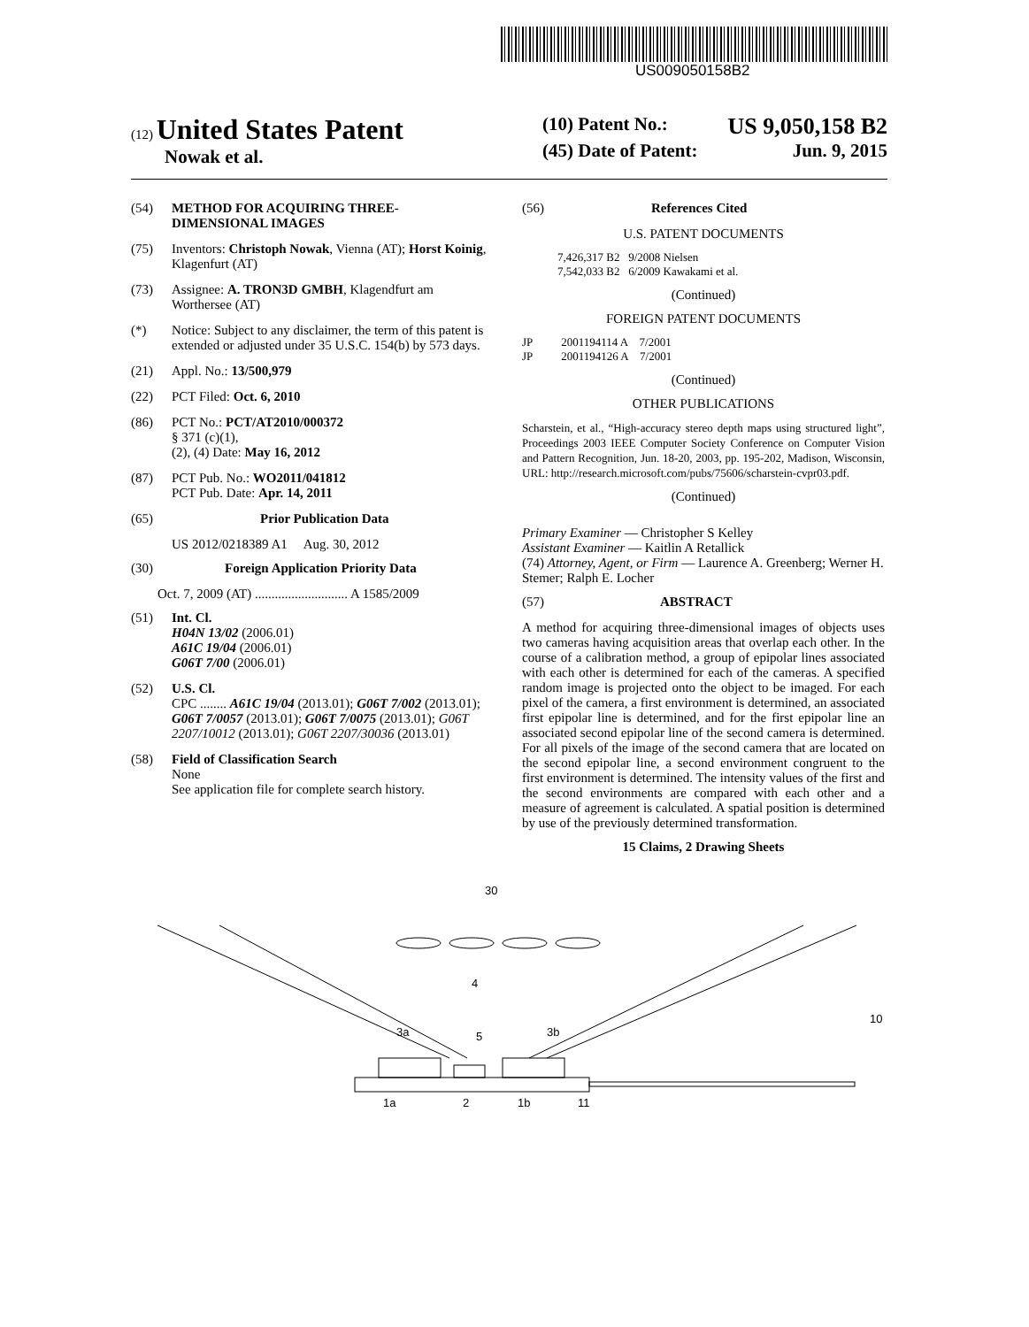US009050158B2
(12) United States Patent
Nowak et al.
(10) Patent No.: US 9,050,158 B2
(45) Date of Patent: Jun. 9, 2015
(54) METHOD FOR ACQUIRING THREE-DIMENSIONAL IMAGES
(75) Inventors: Christoph Nowak, Vienna (AT); Horst Koinig, Klagenfurt (AT)
(73) Assignee: A. TRON3D GMBH, Klagendfurt am Worthersee (AT)
(*) Notice: Subject to any disclaimer, the term of this patent is extended or adjusted under 35 U.S.C. 154(b) by 573 days.
(21) Appl. No.: 13/500,979
(22) PCT Filed: Oct. 6, 2010
(86) PCT No.: PCT/AT2010/000372
§ 371 (c)(1),
(2), (4) Date: May 16, 2012
(87) PCT Pub. No.: WO2011/041812
PCT Pub. Date: Apr. 14, 2011
(65) Prior Publication Data
US 2012/0218389 A1 Aug. 30, 2012
(30) Foreign Application Priority Data
Oct. 7, 2009 (AT) ............................ A 1585/2009
(51) Int. Cl.
H04N 13/02 (2006.01)
A61C 19/04 (2006.01)
G06T 7/00 (2006.01)
(52) U.S. Cl.
CPC ........ A61C 19/04 (2013.01); G06T 7/002 (2013.01); G06T 7/0057 (2013.01); G06T 7/0075 (2013.01); G06T 2207/10012 (2013.01); G06T 2207/30036 (2013.01)
(58) Field of Classification Search
None
See application file for complete search history.
(56) References Cited
U.S. PATENT DOCUMENTS
7,426,317 B2 9/2008 Nielsen
7,542,033 B2 6/2009 Kawakami et al.
(Continued)
FOREIGN PATENT DOCUMENTS
JP 2001194114 A 7/2001
JP 2001194126 A 7/2001
(Continued)
OTHER PUBLICATIONS
Scharstein, et al., “High-accuracy stereo depth maps using structured light”, Proceedings 2003 IEEE Computer Society Conference on Computer Vision and Pattern Recognition, Jun. 18-20, 2003, pp. 195-202, Madison, Wisconsin, URL: http://research.microsoft.com/pubs/75606/scharstein-cvpr03.pdf.
(Continued)
Primary Examiner — Christopher S Kelley
Assistant Examiner — Kaitlin A Retallick
(74) Attorney, Agent, or Firm — Laurence A. Greenberg; Werner H. Stemer; Ralph E. Locher
(57) ABSTRACT
A method for acquiring three-dimensional images of objects uses two cameras having acquisition areas that overlap each other. In the course of a calibration method, a group of epipolar lines associated with each other is determined for each of the cameras. A specified random image is projected onto the object to be imaged. For each pixel of the camera, a first environment is determined, an associated first epipolar line is determined, and for the first epipolar line an associated second epipolar line of the second camera is determined. For all pixels of the image of the second camera that are located on the second epipolar line, a second environment congruent to the first environment is determined. The intensity values of the first and the second environments are compared with each other and a measure of agreement is calculated. A spatial position is determined by use of the previously determined transformation.
15 Claims, 2 Drawing Sheets
30
4
5
3a
3b
10
1a
2
1b
11